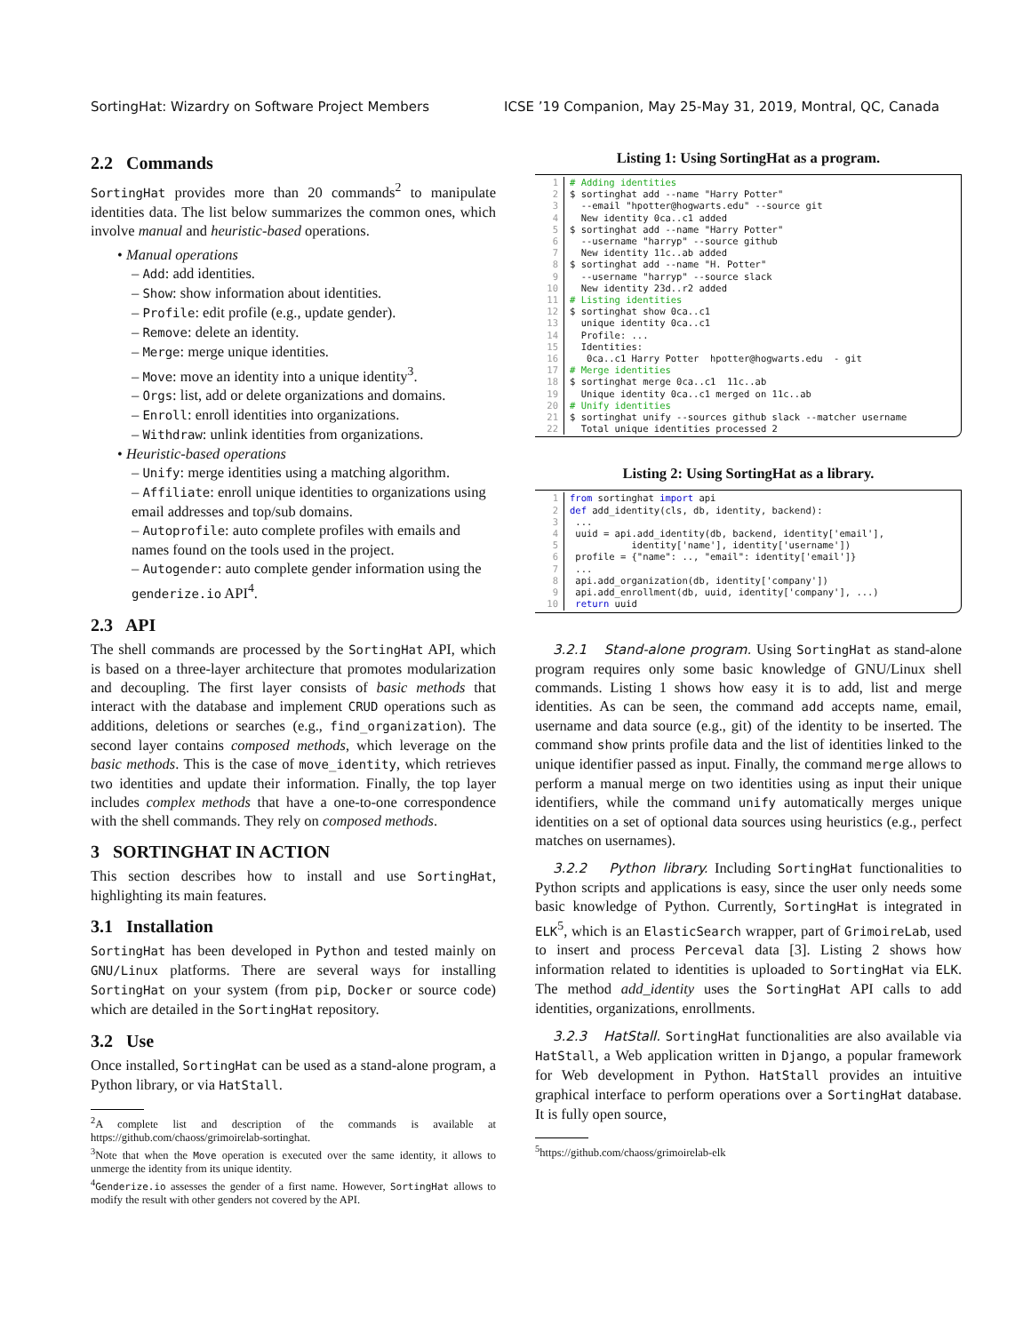SortingHat: Wizardry on Software Project Members ICSE ’19 Companion, May 25-May 31, 2019, Montral, QC, Canada
2.2 Commands
SortingHat provides more than 20 commands<sup>2</sup> to manipulate identities data. The list below summarizes the common ones, which involve manual and heuristic-based operations.
• Manual operations
– Add: add identities.
– Show: show information about identities.
– Profile: edit profile (e.g., update gender).
– Remove: delete an identity.
– Merge: merge unique identities.
– Move: move an identity into a unique identity<sup>3</sup>.
– Orgs: list, add or delete organizations and domains.
– Enroll: enroll identities into organizations.
– Withdraw: unlink identities from organizations.
• Heuristic-based operations
– Unify: merge identities using a matching algorithm.
– Affiliate: enroll unique identities to organizations using email addresses and top/sub domains.
– Autoprofile: auto complete profiles with emails and names found on the tools used in the project.
– Autogender: auto complete gender information using the genderize.io API<sup>4</sup>.
2.3 API
The shell commands are processed by the SortingHat API, which is based on a three-layer architecture that promotes modularization and decoupling. The first layer consists of basic methods that interact with the database and implement CRUD operations such as additions, deletions or searches (e.g., find_organization). The second layer contains composed methods, which leverage on the basic methods. This is the case of move_identity, which retrieves two identities and update their information. Finally, the top layer includes complex methods that have a one-to-one correspondence with the shell commands. They rely on composed methods.
3 SORTINGHAT IN ACTION
This section describes how to install and use SortingHat, highlighting its main features.
3.1 Installation
SortingHat has been developed in Python and tested mainly on GNU/Linux platforms. There are several ways for installing SortingHat on your system (from pip, Docker or source code) which are detailed in the SortingHat repository.
3.2 Use
Once installed, SortingHat can be used as a stand-alone program, a Python library, or via HatStall.
<sup>2</sup> A complete list and description of the commands is available at https://github.com/chaoss/grimoirelab-sortinghat.
<sup>3</sup> Note that when the Move operation is executed over the same identity, it allows to unmerge the identity from its unique identity.
<sup>4</sup> Genderize.io assesses the gender of a first name. However, SortingHat allows to modify the result with other genders not covered by the API.
Listing 1: Using SortingHat as a program.
1# Adding identities
2$ sortinghat add --name "Harry Potter"
3  --email "hpotter@hogwarts.edu" --source git
4  New identity 0ca..c1 added
5$ sortinghat add --name "Harry Potter"
6  --username "harryp" --source github
7  New identity 11c..ab added
8$ sortinghat add --name "H. Potter"
9  --username "harryp" --source slack
10  New identity 23d..r2 added
11# Listing identities
12$ sortinghat show 0ca..c1
13  unique identity 0ca..c1
14  Profile: ...
15  Identities:
16   0ca..c1 Harry Potter  hpotter@hogwarts.edu  - git
17# Merge identities
18$ sortinghat merge 0ca..c1  11c..ab
19  Unique identity 0ca..c1 merged on 11c..ab
20# Unify identities
21$ sortinghat unify --sources github slack --matcher username
22  Total unique identities processed 2
Listing 2: Using SortingHat as a library.
1 from sortinghat import api
2 def add_identity(cls, db, identity, backend):
3 ...
4 uuid = api.add_identity(db, backend, identity['email'],
5           identity['name'], identity['username'])
6 profile = {"name": .., "email": identity['email']}
7 ...
8 api.add_organization(db, identity['company'])
9 api.add_enrollment(db, uuid, identity['company'], ...)
10 return uuid
3.2.1 Stand-alone program. Using SortingHat as stand-alone program requires only some basic knowledge of GNU/Linux shell commands. Listing 1 shows how easy it is to add, list and merge identities. As can be seen, the command add accepts name, email, username and data source (e.g., git) of the identity to be inserted. The command show prints profile data and the list of identities linked to the unique identifier passed as input. Finally, the command merge allows to perform a manual merge on two identities using as input their unique identifiers, while the command unify automatically merges unique identities on a set of optional data sources using heuristics (e.g., perfect matches on usernames).
3.2.2 Python library. Including SortingHat functionalities to Python scripts and applications is easy, since the user only needs some basic knowledge of Python. Currently, SortingHat is integrated in ELK<sup>5</sup>, which is an ElasticSearch wrapper, part of GrimoireLab, used to insert and process Perceval data [3]. Listing 2 shows how information related to identities is uploaded to SortingHat via ELK. The method add_identity uses the SortingHat API calls to add identities, organizations, enrollments.
3.2.3 HatStall. SortingHat functionalities are also available via HatStall, a Web application written in Django, a popular framework for Web development in Python. HatStall provides an intuitive graphical interface to perform operations over a SortingHat database. It is fully open source,
<sup>5</sup> https://github.com/chaoss/grimoirelab-elk